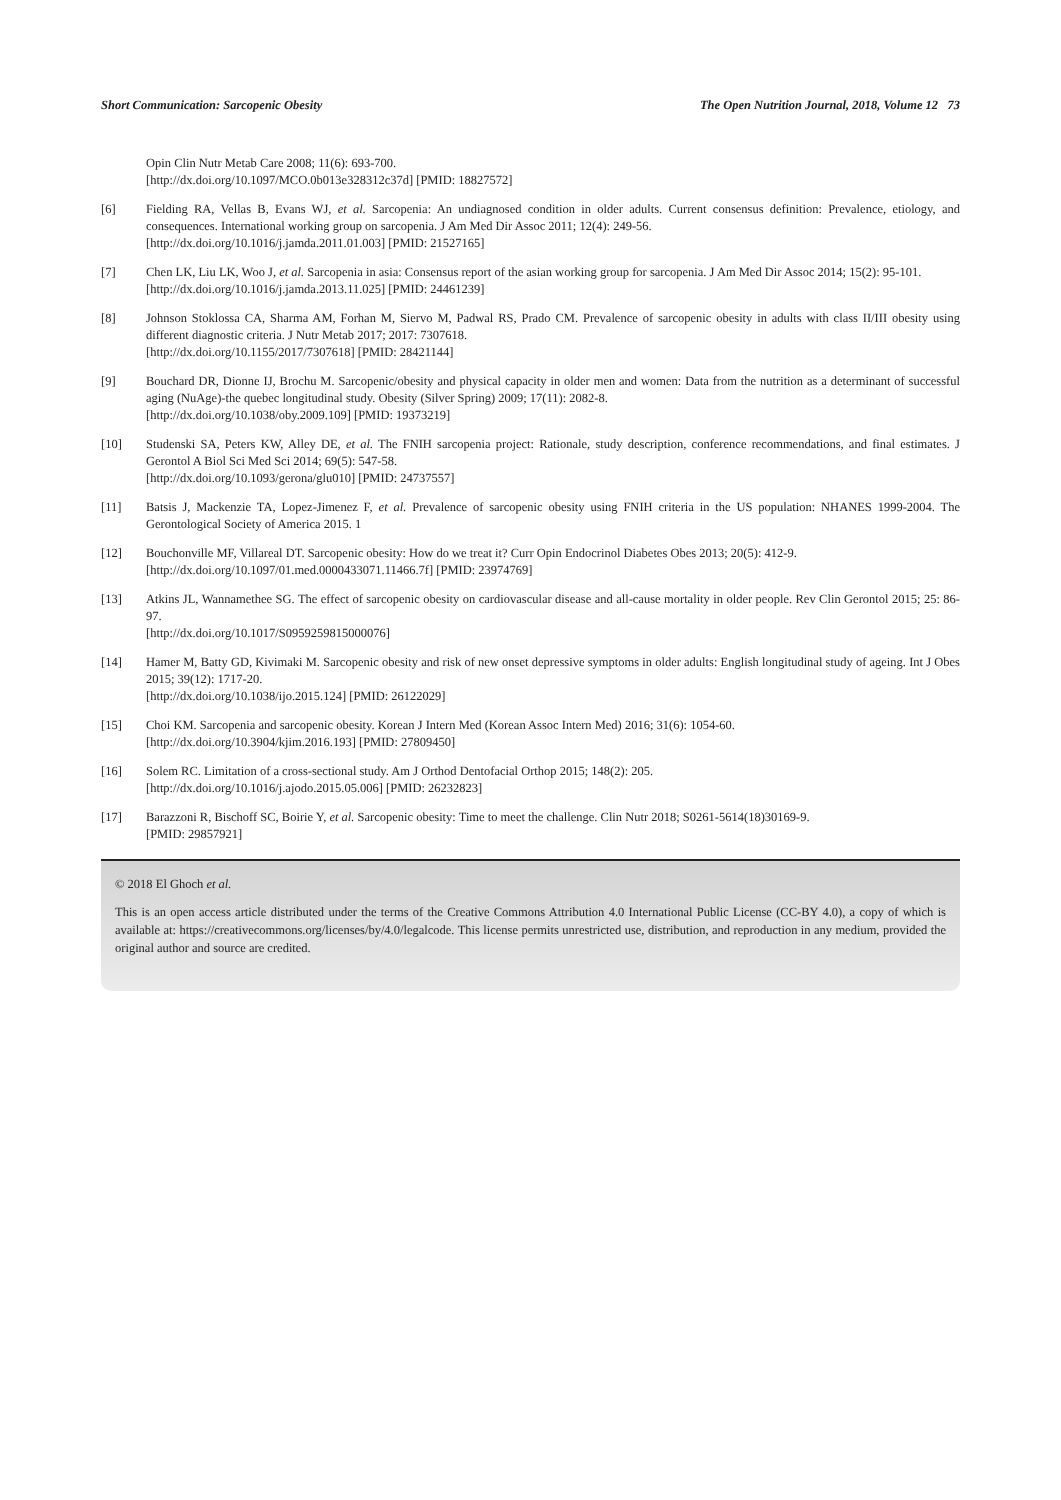Short Communication: Sarcopenic Obesity The Open Nutrition Journal, 2018, Volume 12 73
Opin Clin Nutr Metab Care 2008; 11(6): 693-700.
[http://dx.doi.org/10.1097/MCO.0b013e328312c37d] [PMID: 18827572]
[6] Fielding RA, Vellas B, Evans WJ, et al. Sarcopenia: An undiagnosed condition in older adults. Current consensus definition: Prevalence, etiology, and consequences. International working group on sarcopenia. J Am Med Dir Assoc 2011; 12(4): 249-56.
[http://dx.doi.org/10.1016/j.jamda.2011.01.003] [PMID: 21527165]
[7] Chen LK, Liu LK, Woo J, et al. Sarcopenia in asia: Consensus report of the asian working group for sarcopenia. J Am Med Dir Assoc 2014; 15(2): 95-101.
[http://dx.doi.org/10.1016/j.jamda.2013.11.025] [PMID: 24461239]
[8] Johnson Stoklossa CA, Sharma AM, Forhan M, Siervo M, Padwal RS, Prado CM. Prevalence of sarcopenic obesity in adults with class II/III obesity using different diagnostic criteria. J Nutr Metab 2017; 2017: 7307618.
[http://dx.doi.org/10.1155/2017/7307618] [PMID: 28421144]
[9] Bouchard DR, Dionne IJ, Brochu M. Sarcopenic/obesity and physical capacity in older men and women: Data from the nutrition as a determinant of successful aging (NuAge)-the quebec longitudinal study. Obesity (Silver Spring) 2009; 17(11): 2082-8.
[http://dx.doi.org/10.1038/oby.2009.109] [PMID: 19373219]
[10] Studenski SA, Peters KW, Alley DE, et al. The FNIH sarcopenia project: Rationale, study description, conference recommendations, and final estimates. J Gerontol A Biol Sci Med Sci 2014; 69(5): 547-58.
[http://dx.doi.org/10.1093/gerona/glu010] [PMID: 24737557]
[11] Batsis J, Mackenzie TA, Lopez-Jimenez F, et al. Prevalence of sarcopenic obesity using FNIH criteria in the US population: NHANES 1999-2004. The Gerontological Society of America 2015. 1
[12] Bouchonville MF, Villareal DT. Sarcopenic obesity: How do we treat it? Curr Opin Endocrinol Diabetes Obes 2013; 20(5): 412-9.
[http://dx.doi.org/10.1097/01.med.0000433071.11466.7f] [PMID: 23974769]
[13] Atkins JL, Wannamethee SG. The effect of sarcopenic obesity on cardiovascular disease and all-cause mortality in older people. Rev Clin Gerontol 2015; 25: 86-97.
[http://dx.doi.org/10.1017/S0959259815000076]
[14] Hamer M, Batty GD, Kivimaki M. Sarcopenic obesity and risk of new onset depressive symptoms in older adults: English longitudinal study of ageing. Int J Obes 2015; 39(12): 1717-20.
[http://dx.doi.org/10.1038/ijo.2015.124] [PMID: 26122029]
[15] Choi KM. Sarcopenia and sarcopenic obesity. Korean J Intern Med (Korean Assoc Intern Med) 2016; 31(6): 1054-60.
[http://dx.doi.org/10.3904/kjim.2016.193] [PMID: 27809450]
[16] Solem RC. Limitation of a cross-sectional study. Am J Orthod Dentofacial Orthop 2015; 148(2): 205.
[http://dx.doi.org/10.1016/j.ajodo.2015.05.006] [PMID: 26232823]
[17] Barazzoni R, Bischoff SC, Boirie Y, et al. Sarcopenic obesity: Time to meet the challenge. Clin Nutr 2018; S0261-5614(18)30169-9.
[PMID: 29857921]
© 2018 El Ghoch et al.
This is an open access article distributed under the terms of the Creative Commons Attribution 4.0 International Public License (CC-BY 4.0), a copy of which is available at: https://creativecommons.org/licenses/by/4.0/legalcode. This license permits unrestricted use, distribution, and reproduction in any medium, provided the original author and source are credited.